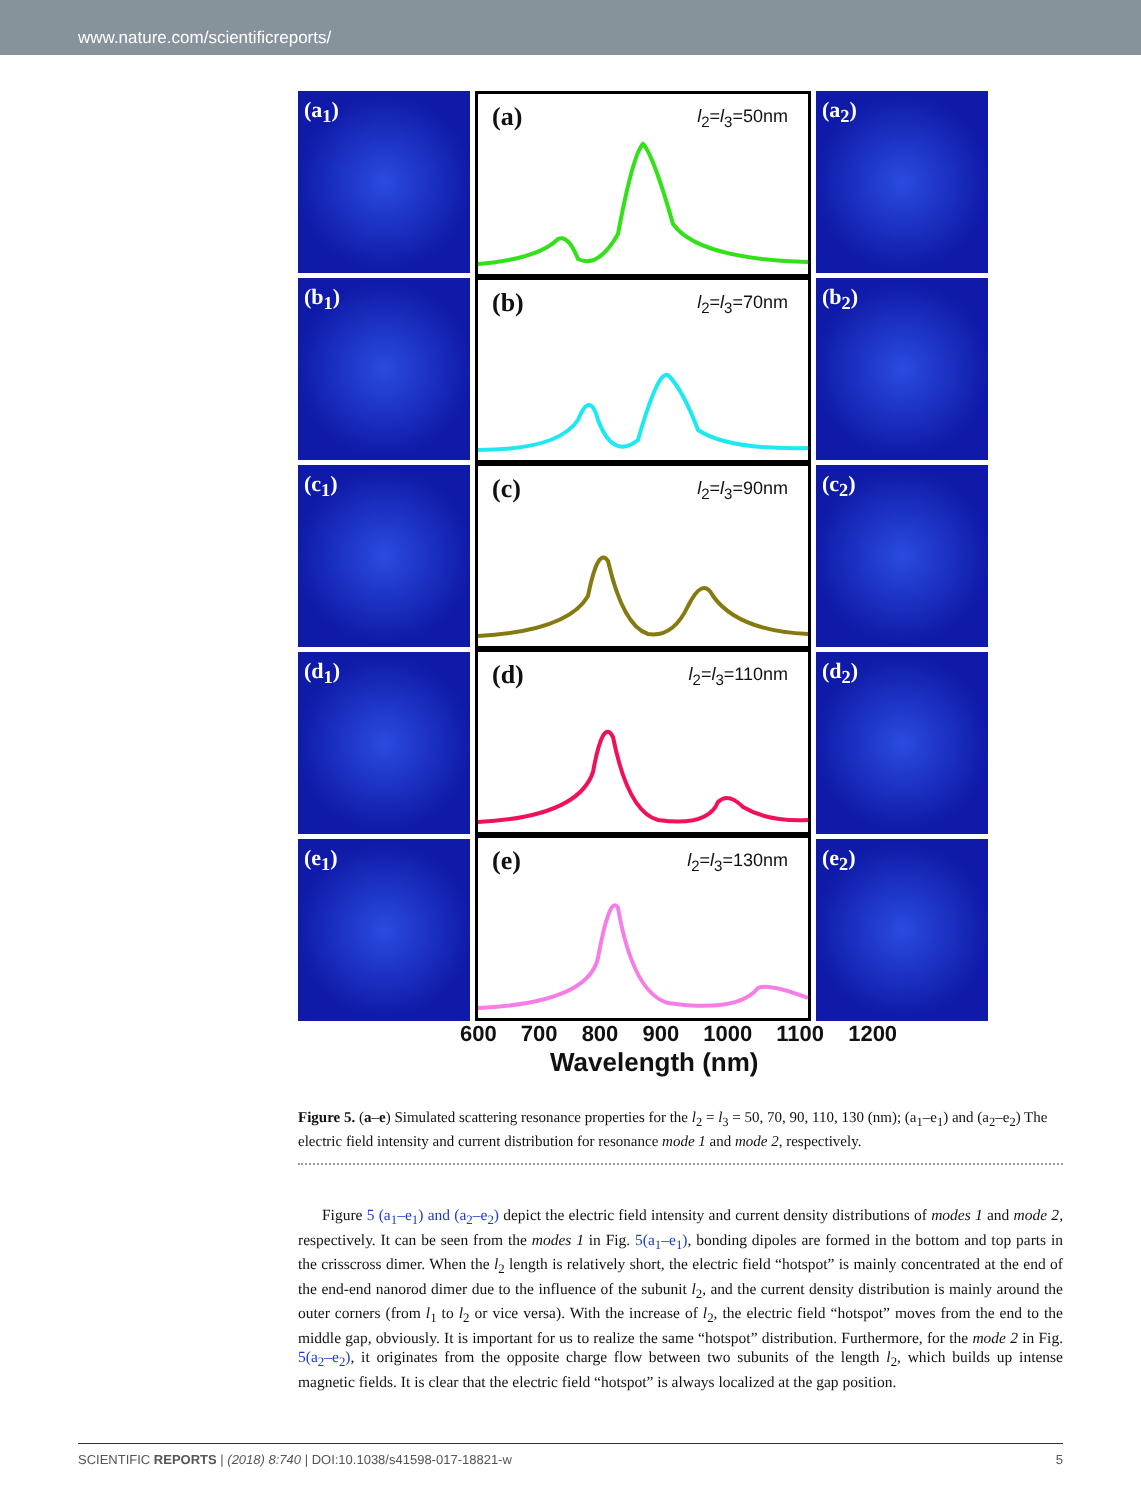www.nature.com/scientificreports/
(a<sub>1</sub>)
(b<sub>1</sub>)
(c<sub>1</sub>)
(d<sub>1</sub>)
(e<sub>1</sub>)
(a) l<sub>2</sub>=l<sub>3</sub>=50nm
(b) l<sub>2</sub>=l<sub>3</sub>=70nm
(c) l<sub>2</sub>=l<sub>3</sub>=90nm
(d) l<sub>2</sub>=l<sub>3</sub>=110nm
(e) l<sub>2</sub>=l<sub>3</sub>=130nm
(a<sub>2</sub>)
(b<sub>2</sub>)
(c<sub>2</sub>)
(d<sub>2</sub>)
(e<sub>2</sub>)
600 700 800 900 1000 1100 1200
Wavelength (nm)
Figure 5. (a–e) Simulated scattering resonance properties for the l<sub>2</sub> = l<sub>3</sub> = 50, 70, 90, 110, 130 (nm); (a<sub>1</sub>–e<sub>1</sub>) and (a<sub>2</sub>–e<sub>2</sub>) The electric field intensity and current distribution for resonance mode 1 and mode 2, respectively.
Figure 5 (a<sub>1</sub>–e<sub>1</sub>) and (a<sub>2</sub>–e<sub>2</sub>) depict the electric field intensity and current density distributions of modes 1 and mode 2, respectively. It can be seen from the modes 1 in Fig. 5(a<sub>1</sub>–e<sub>1</sub>), bonding dipoles are formed in the bottom and top parts in the crisscross dimer. When the l<sub>2</sub> length is relatively short, the electric field “hotspot” is mainly concentrated at the end of the end-end nanorod dimer due to the influence of the subunit l<sub>2</sub>, and the current density distribution is mainly around the outer corners (from l<sub>1</sub> to l<sub>2</sub> or vice versa). With the increase of l<sub>2</sub>, the electric field “hotspot” moves from the end to the middle gap, obviously. It is important for us to realize the same “hotspot” distribution. Furthermore, for the mode 2 in Fig. 5(a<sub>2</sub>–e<sub>2</sub>), it originates from the opposite charge flow between two subunits of the length l<sub>2</sub>, which builds up intense magnetic fields. It is clear that the electric field “hotspot” is always localized at the gap position.
SCIENTIFIC REPORTS | (2018) 8:740 | DOI:10.1038/s41598-017-18821-w 5